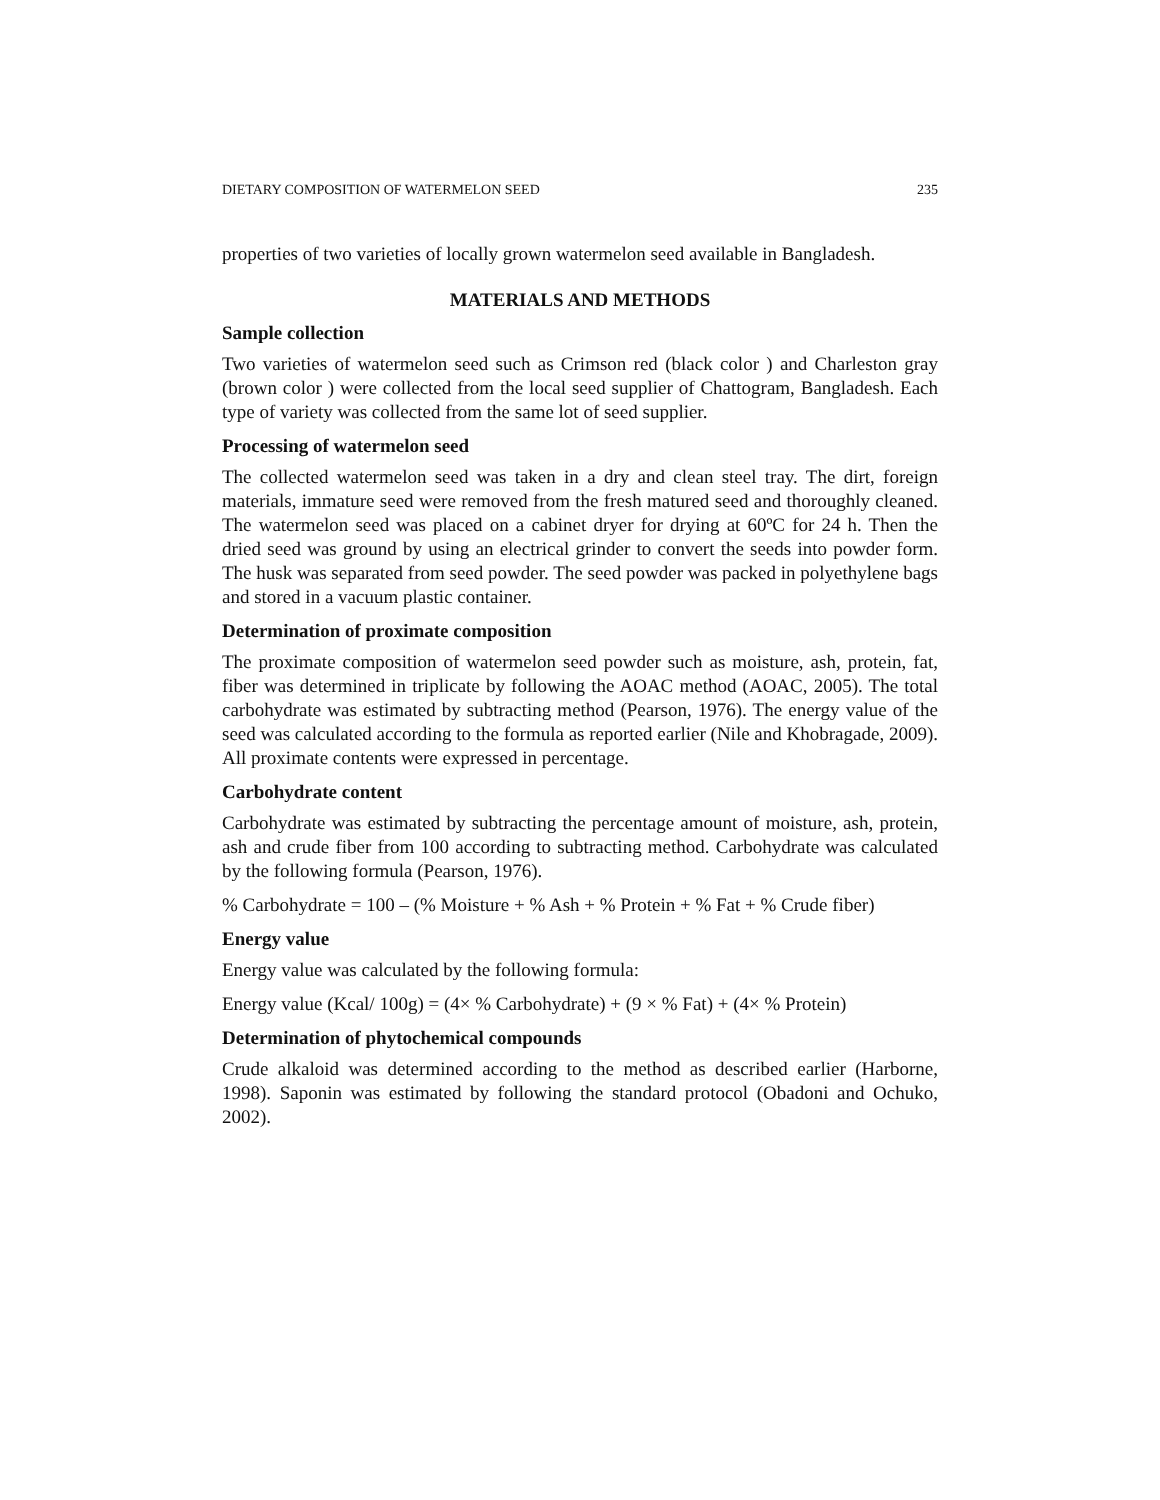DIETARY COMPOSITION OF WATERMELON SEED 235
properties of two varieties of locally grown watermelon seed available in Bangladesh.
MATERIALS AND METHODS
Sample collection
Two varieties of watermelon seed such as Crimson red (black color ) and Charleston gray (brown color ) were collected from the local seed supplier of Chattogram, Bangladesh. Each type of variety was collected from the same lot of seed supplier.
Processing of watermelon seed
The collected watermelon seed was taken in a dry and clean steel tray. The dirt, foreign materials, immature seed were removed from the fresh matured seed and thoroughly cleaned. The watermelon seed was placed on a cabinet dryer for drying at 60ºC for 24 h. Then the dried seed was ground by using an electrical grinder to convert the seeds into powder form. The husk was separated from seed powder. The seed powder was packed in polyethylene bags and stored in a vacuum plastic container.
Determination of proximate composition
The proximate composition of watermelon seed powder such as moisture, ash, protein, fat, fiber was determined in triplicate by following the AOAC method (AOAC, 2005). The total carbohydrate was estimated by subtracting method (Pearson, 1976). The energy value of the seed was calculated according to the formula as reported earlier (Nile and Khobragade, 2009). All proximate contents were expressed in percentage.
Carbohydrate content
Carbohydrate was estimated by subtracting the percentage amount of moisture, ash, protein, ash and crude fiber from 100 according to subtracting method. Carbohydrate was calculated by the following formula (Pearson, 1976).
% Carbohydrate = 100 – (% Moisture + % Ash + % Protein + % Fat + % Crude fiber)
Energy value
Energy value was calculated by the following formula:
Energy value (Kcal/ 100g) = (4× % Carbohydrate) + (9 × % Fat) + (4× % Protein)
Determination of phytochemical compounds
Crude alkaloid was determined according to the method as described earlier (Harborne, 1998). Saponin was estimated by following the standard protocol (Obadoni and Ochuko, 2002).